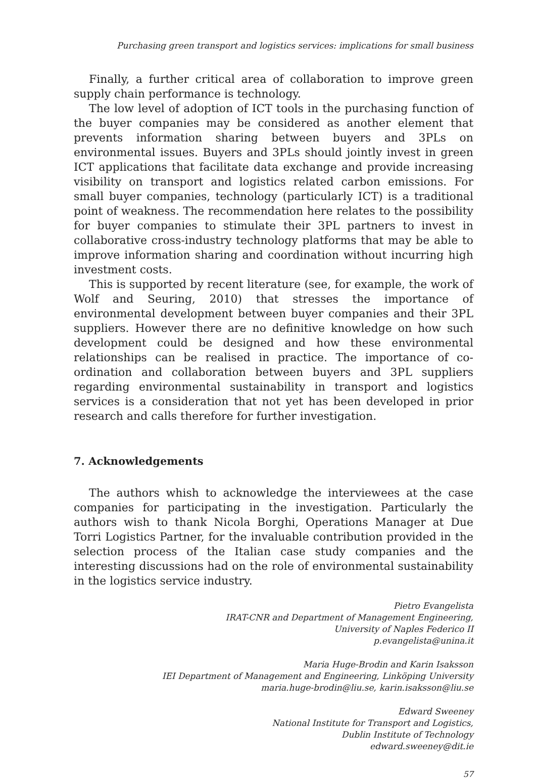Purchasing green transport and logistics services: implications for small business
Finally, a further critical area of collaboration to improve green supply chain performance is technology.
The low level of adoption of ICT tools in the purchasing function of the buyer companies may be considered as another element that prevents information sharing between buyers and 3PLs on environmental issues. Buyers and 3PLs should jointly invest in green ICT applications that facilitate data exchange and provide increasing visibility on transport and logistics related carbon emissions. For small buyer companies, technology (particularly ICT) is a traditional point of weakness. The recommendation here relates to the possibility for buyer companies to stimulate their 3PL partners to invest in collaborative cross-industry technology platforms that may be able to improve information sharing and coordination without incurring high investment costs.
This is supported by recent literature (see, for example, the work of Wolf and Seuring, 2010) that stresses the importance of environmental development between buyer companies and their 3PL suppliers. However there are no definitive knowledge on how such development could be designed and how these environmental relationships can be realised in practice. The importance of co-ordination and collaboration between buyers and 3PL suppliers regarding environmental sustainability in transport and logistics services is a consideration that not yet has been developed in prior research and calls therefore for further investigation.
7. Acknowledgements
The authors whish to acknowledge the interviewees at the case companies for participating in the investigation. Particularly the authors wish to thank Nicola Borghi, Operations Manager at Due Torri Logistics Partner, for the invaluable contribution provided in the selection process of the Italian case study companies and the interesting discussions had on the role of environmental sustainability in the logistics service industry.
Pietro Evangelista
IRAT-CNR and Department of Management Engineering,
University of Naples Federico II
p.evangelista@unina.it
Maria Huge-Brodin and Karin Isaksson
IEI Department of Management and Engineering, Linköping University
maria.huge-brodin@liu.se, karin.isaksson@liu.se
Edward Sweeney
National Institute for Transport and Logistics,
Dublin Institute of Technology
edward.sweeney@dit.ie
57